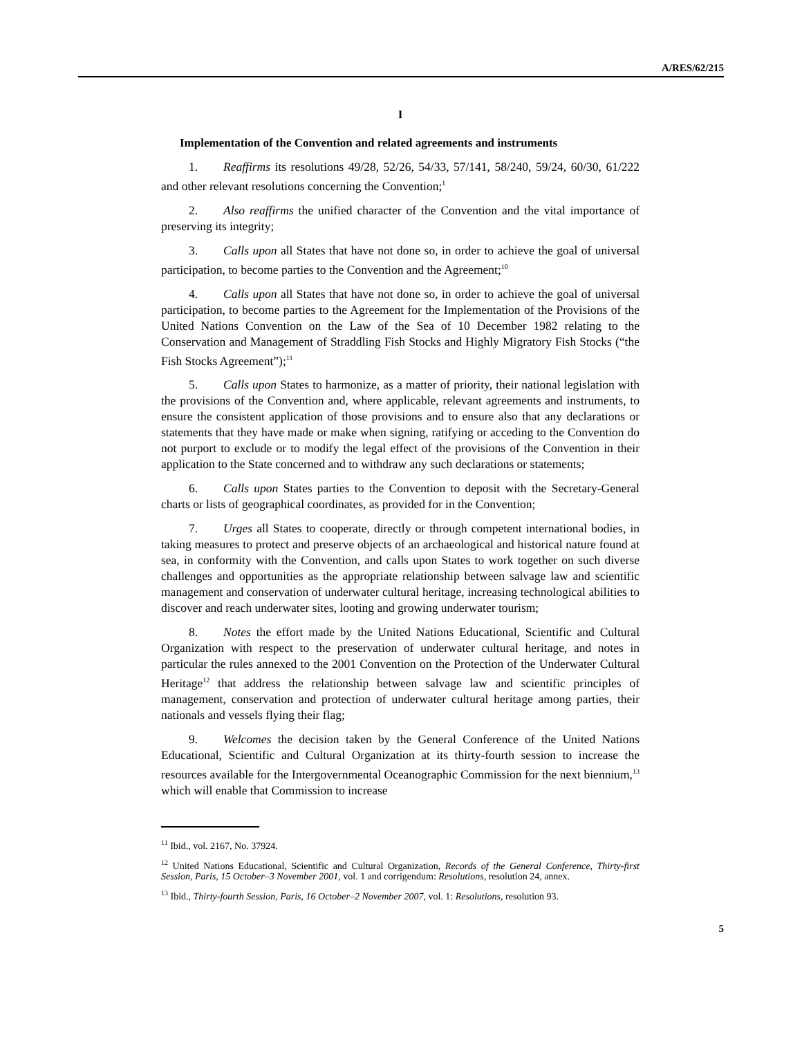A/RES/62/215
I
Implementation of the Convention and related agreements and instruments
1. Reaffirms its resolutions 49/28, 52/26, 54/33, 57/141, 58/240, 59/24, 60/30, 61/222 and other relevant resolutions concerning the Convention;<sup>1</sup>
2. Also reaffirms the unified character of the Convention and the vital importance of preserving its integrity;
3. Calls upon all States that have not done so, in order to achieve the goal of universal participation, to become parties to the Convention and the Agreement;<sup>10</sup>
4. Calls upon all States that have not done so, in order to achieve the goal of universal participation, to become parties to the Agreement for the Implementation of the Provisions of the United Nations Convention on the Law of the Sea of 10 December 1982 relating to the Conservation and Management of Straddling Fish Stocks and Highly Migratory Fish Stocks (“the Fish Stocks Agreement”);<sup>11</sup>
5. Calls upon States to harmonize, as a matter of priority, their national legislation with the provisions of the Convention and, where applicable, relevant agreements and instruments, to ensure the consistent application of those provisions and to ensure also that any declarations or statements that they have made or make when signing, ratifying or acceding to the Convention do not purport to exclude or to modify the legal effect of the provisions of the Convention in their application to the State concerned and to withdraw any such declarations or statements;
6. Calls upon States parties to the Convention to deposit with the Secretary-General charts or lists of geographical coordinates, as provided for in the Convention;
7. Urges all States to cooperate, directly or through competent international bodies, in taking measures to protect and preserve objects of an archaeological and historical nature found at sea, in conformity with the Convention, and calls upon States to work together on such diverse challenges and opportunities as the appropriate relationship between salvage law and scientific management and conservation of underwater cultural heritage, increasing technological abilities to discover and reach underwater sites, looting and growing underwater tourism;
8. Notes the effort made by the United Nations Educational, Scientific and Cultural Organization with respect to the preservation of underwater cultural heritage, and notes in particular the rules annexed to the 2001 Convention on the Protection of the Underwater Cultural Heritage<sup>12</sup> that address the relationship between salvage law and scientific principles of management, conservation and protection of underwater cultural heritage among parties, their nationals and vessels flying their flag;
9. Welcomes the decision taken by the General Conference of the United Nations Educational, Scientific and Cultural Organization at its thirty-fourth session to increase the resources available for the Intergovernmental Oceanographic Commission for the next biennium,<sup>13</sup> which will enable that Commission to increase
<sup>11</sup> Ibid., vol. 2167, No. 37924.
<sup>12</sup> United Nations Educational, Scientific and Cultural Organization, Records of the General Conference, Thirty-first Session, Paris, 15 October–3 November 2001, vol. 1 and corrigendum: Resolutions, resolution 24, annex.
<sup>13</sup> Ibid., Thirty-fourth Session, Paris, 16 October–2 November 2007, vol. 1: Resolutions, resolution 93.
5